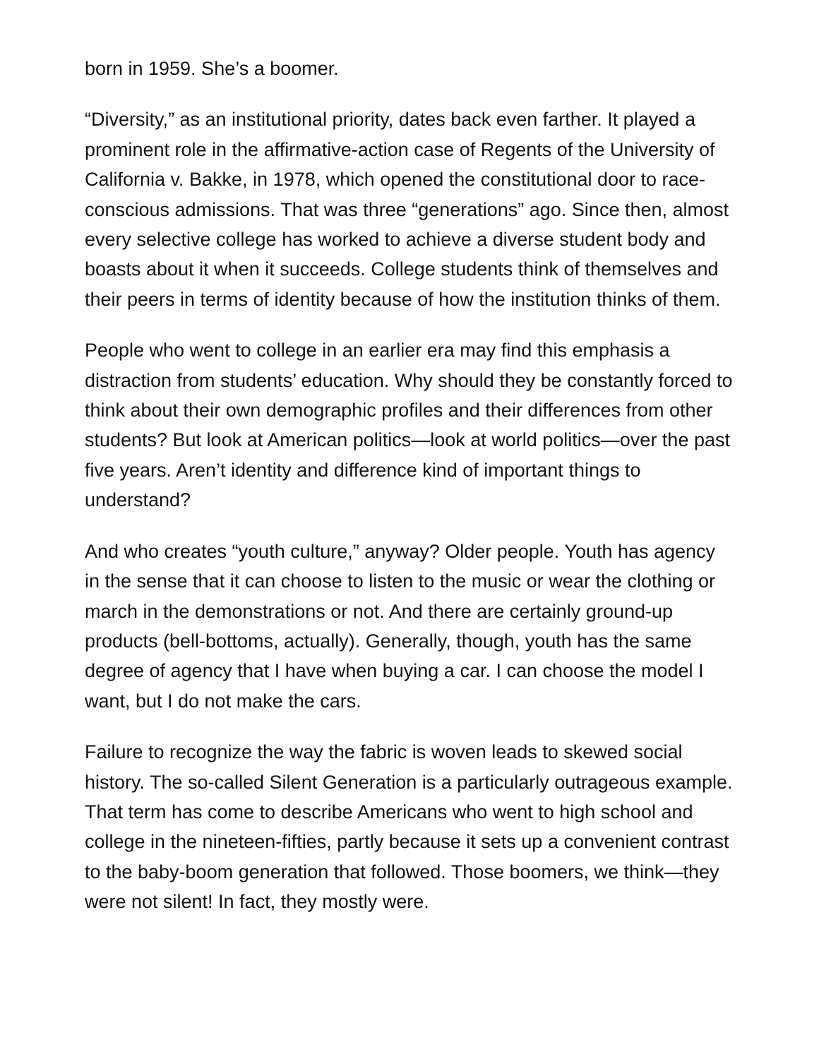born in 1959. She’s a boomer.
“Diversity,” as an institutional priority, dates back even farther. It played a prominent role in the affirmative-action case of Regents of the University of California v. Bakke, in 1978, which opened the constitutional door to race-conscious admissions. That was three “generations” ago. Since then, almost every selective college has worked to achieve a diverse student body and boasts about it when it succeeds. College students think of themselves and their peers in terms of identity because of how the institution thinks of them.
People who went to college in an earlier era may find this emphasis a distraction from students’ education. Why should they be constantly forced to think about their own demographic profiles and their differences from other students? But look at American politics—look at world politics—over the past five years. Aren’t identity and difference kind of important things to understand?
And who creates “youth culture,” anyway? Older people. Youth has agency in the sense that it can choose to listen to the music or wear the clothing or march in the demonstrations or not. And there are certainly ground-up products (bell-bottoms, actually). Generally, though, youth has the same degree of agency that I have when buying a car. I can choose the model I want, but I do not make the cars.
Failure to recognize the way the fabric is woven leads to skewed social history. The so-called Silent Generation is a particularly outrageous example. That term has come to describe Americans who went to high school and college in the nineteen-fifties, partly because it sets up a convenient contrast to the baby-boom generation that followed. Those boomers, we think—they were not silent! In fact, they mostly were.